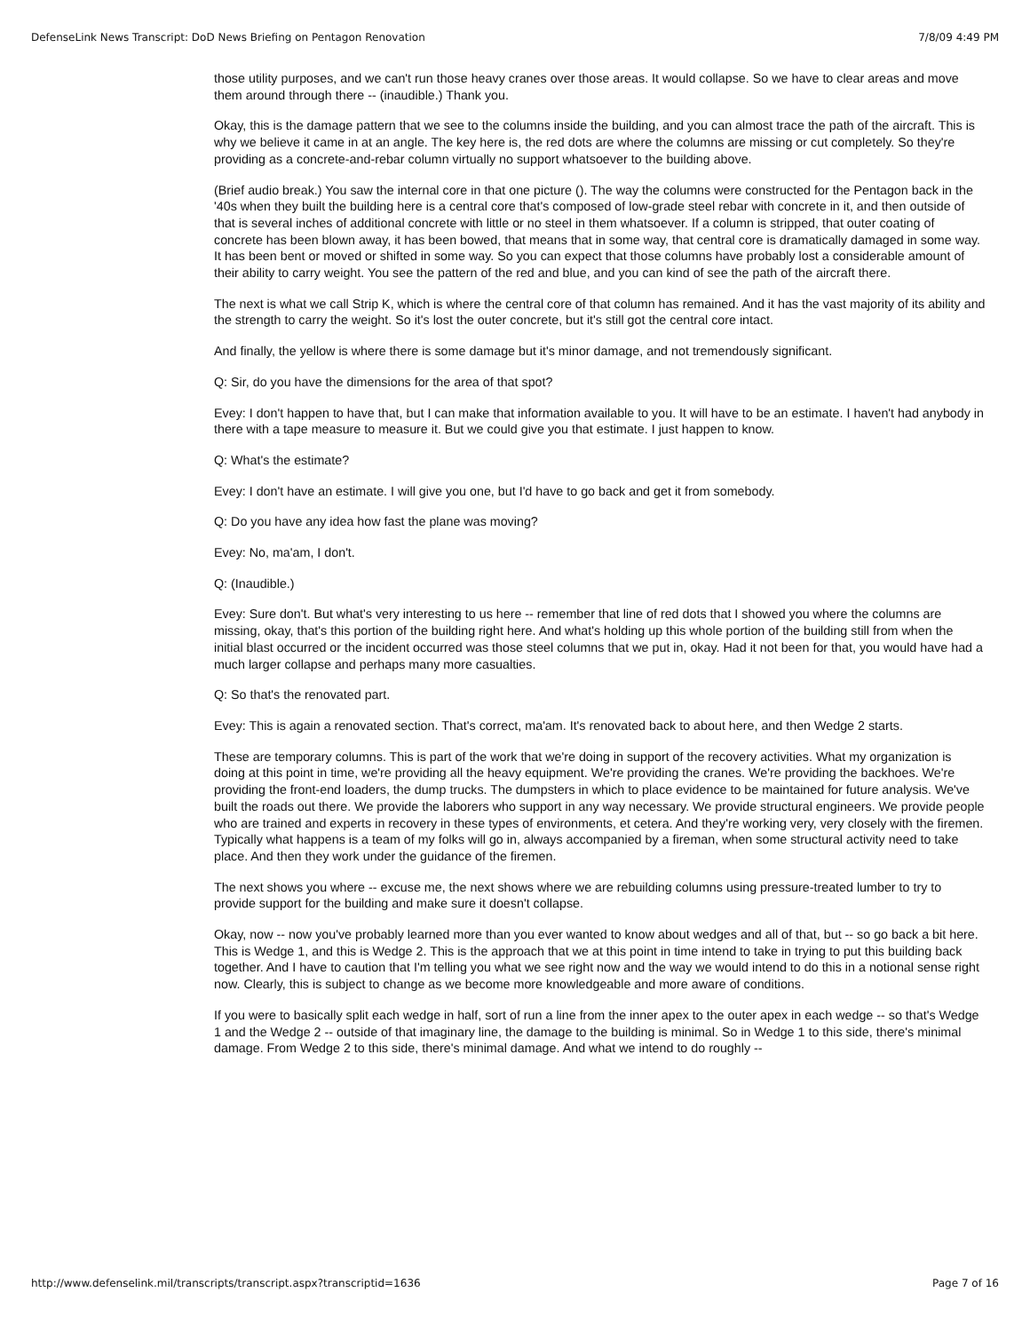DefenseLink News Transcript: DoD News Briefing on Pentagon Renovation 7/8/09 4:49 PM
those utility purposes, and we can't run those heavy cranes over those areas. It would collapse. So we have to clear areas and move them around through there -- (inaudible.) Thank you.
Okay, this is the damage pattern that we see to the columns inside the building, and you can almost trace the path of the aircraft. This is why we believe it came in at an angle. The key here is, the red dots are where the columns are missing or cut completely. So they're providing as a concrete-and-rebar column virtually no support whatsoever to the building above.
(Brief audio break.) You saw the internal core in that one picture (). The way the columns were constructed for the Pentagon back in the '40s when they built the building here is a central core that's composed of low-grade steel rebar with concrete in it, and then outside of that is several inches of additional concrete with little or no steel in them whatsoever. If a column is stripped, that outer coating of concrete has been blown away, it has been bowed, that means that in some way, that central core is dramatically damaged in some way. It has been bent or moved or shifted in some way. So you can expect that those columns have probably lost a considerable amount of their ability to carry weight. You see the pattern of the red and blue, and you can kind of see the path of the aircraft there.
The next is what we call Strip K, which is where the central core of that column has remained. And it has the vast majority of its ability and the strength to carry the weight. So it's lost the outer concrete, but it's still got the central core intact.
And finally, the yellow is where there is some damage but it's minor damage, and not tremendously significant.
Q: Sir, do you have the dimensions for the area of that spot?
Evey: I don't happen to have that, but I can make that information available to you. It will have to be an estimate. I haven't had anybody in there with a tape measure to measure it. But we could give you that estimate. I just happen to know.
Q: What's the estimate?
Evey: I don't have an estimate. I will give you one, but I'd have to go back and get it from somebody.
Q: Do you have any idea how fast the plane was moving?
Evey: No, ma'am, I don't.
Q: (Inaudible.)
Evey: Sure don't. But what's very interesting to us here -- remember that line of red dots that I showed you where the columns are missing, okay, that's this portion of the building right here. And what's holding up this whole portion of the building still from when the initial blast occurred or the incident occurred was those steel columns that we put in, okay. Had it not been for that, you would have had a much larger collapse and perhaps many more casualties.
Q: So that's the renovated part.
Evey: This is again a renovated section. That's correct, ma'am. It's renovated back to about here, and then Wedge 2 starts.
These are temporary columns. This is part of the work that we're doing in support of the recovery activities. What my organization is doing at this point in time, we're providing all the heavy equipment. We're providing the cranes. We're providing the backhoes. We're providing the front-end loaders, the dump trucks. The dumpsters in which to place evidence to be maintained for future analysis. We've built the roads out there. We provide the laborers who support in any way necessary. We provide structural engineers. We provide people who are trained and experts in recovery in these types of environments, et cetera. And they're working very, very closely with the firemen. Typically what happens is a team of my folks will go in, always accompanied by a fireman, when some structural activity need to take place. And then they work under the guidance of the firemen.
The next shows you where -- excuse me, the next shows where we are rebuilding columns using pressure-treated lumber to try to provide support for the building and make sure it doesn't collapse.
Okay, now -- now you've probably learned more than you ever wanted to know about wedges and all of that, but -- so go back a bit here. This is Wedge 1, and this is Wedge 2. This is the approach that we at this point in time intend to take in trying to put this building back together. And I have to caution that I'm telling you what we see right now and the way we would intend to do this in a notional sense right now. Clearly, this is subject to change as we become more knowledgeable and more aware of conditions.
If you were to basically split each wedge in half, sort of run a line from the inner apex to the outer apex in each wedge -- so that's Wedge 1 and the Wedge 2 -- outside of that imaginary line, the damage to the building is minimal. So in Wedge 1 to this side, there's minimal damage. From Wedge 2 to this side, there's minimal damage. And what we intend to do roughly --
http://www.defenselink.mil/transcripts/transcript.aspx?transcriptid=1636 Page 7 of 16